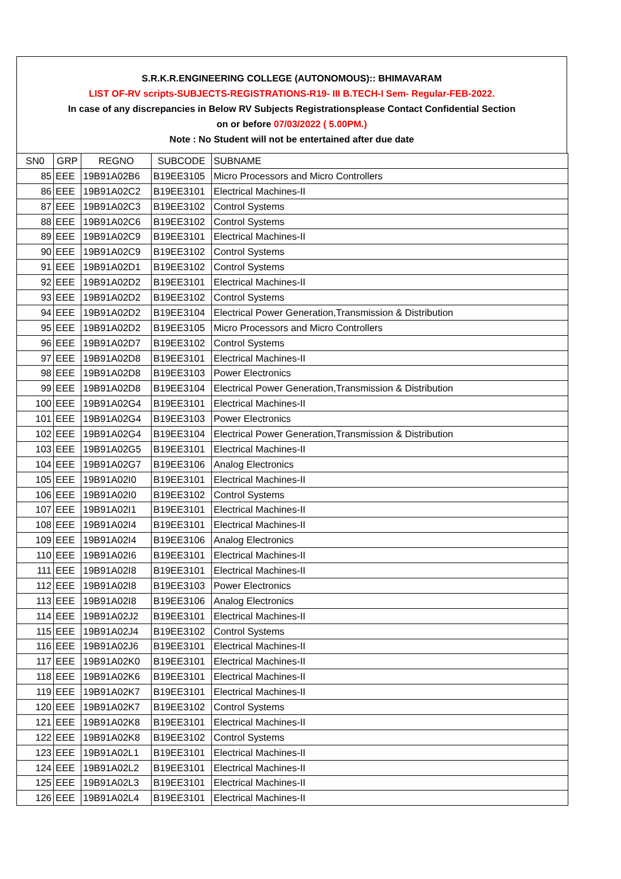S.R.K.R.ENGINEERING COLLEGE (AUTONOMOUS):: BHIMAVARAM
LIST OF-RV scripts-SUBJECTS-REGISTRATIONS-R19- III B.TECH-I Sem- Regular-FEB-2022.
In case of any discrepancies in Below RV Subjects Registrationsplease Contact Confidential Section
on or before 07/03/2022 ( 5.00PM.)
Note : No Student will not be entertained after due date
| SN0 | GRP | REGNO | SUBCODE | SUBNAME |
| 85 | EEE | 19B91A02B6 | B19EE3105 | Micro Processors and Micro Controllers |
| 86 | EEE | 19B91A02C2 | B19EE3101 | Electrical Machines-II |
| 87 | EEE | 19B91A02C3 | B19EE3102 | Control Systems |
| 88 | EEE | 19B91A02C6 | B19EE3102 | Control Systems |
| 89 | EEE | 19B91A02C9 | B19EE3101 | Electrical Machines-II |
| 90 | EEE | 19B91A02C9 | B19EE3102 | Control Systems |
| 91 | EEE | 19B91A02D1 | B19EE3102 | Control Systems |
| 92 | EEE | 19B91A02D2 | B19EE3101 | Electrical Machines-II |
| 93 | EEE | 19B91A02D2 | B19EE3102 | Control Systems |
| 94 | EEE | 19B91A02D2 | B19EE3104 | Electrical Power Generation,Transmission & Distribution |
| 95 | EEE | 19B91A02D2 | B19EE3105 | Micro Processors and Micro Controllers |
| 96 | EEE | 19B91A02D7 | B19EE3102 | Control Systems |
| 97 | EEE | 19B91A02D8 | B19EE3101 | Electrical Machines-II |
| 98 | EEE | 19B91A02D8 | B19EE3103 | Power Electronics |
| 99 | EEE | 19B91A02D8 | B19EE3104 | Electrical Power Generation,Transmission & Distribution |
| 100 | EEE | 19B91A02G4 | B19EE3101 | Electrical Machines-II |
| 101 | EEE | 19B91A02G4 | B19EE3103 | Power Electronics |
| 102 | EEE | 19B91A02G4 | B19EE3104 | Electrical Power Generation,Transmission & Distribution |
| 103 | EEE | 19B91A02G5 | B19EE3101 | Electrical Machines-II |
| 104 | EEE | 19B91A02G7 | B19EE3106 | Analog Electronics |
| 105 | EEE | 19B91A02I0 | B19EE3101 | Electrical Machines-II |
| 106 | EEE | 19B91A02I0 | B19EE3102 | Control Systems |
| 107 | EEE | 19B91A02I1 | B19EE3101 | Electrical Machines-II |
| 108 | EEE | 19B91A02I4 | B19EE3101 | Electrical Machines-II |
| 109 | EEE | 19B91A02I4 | B19EE3106 | Analog Electronics |
| 110 | EEE | 19B91A02I6 | B19EE3101 | Electrical Machines-II |
| 111 | EEE | 19B91A02I8 | B19EE3101 | Electrical Machines-II |
| 112 | EEE | 19B91A02I8 | B19EE3103 | Power Electronics |
| 113 | EEE | 19B91A02I8 | B19EE3106 | Analog Electronics |
| 114 | EEE | 19B91A02J2 | B19EE3101 | Electrical Machines-II |
| 115 | EEE | 19B91A02J4 | B19EE3102 | Control Systems |
| 116 | EEE | 19B91A02J6 | B19EE3101 | Electrical Machines-II |
| 117 | EEE | 19B91A02K0 | B19EE3101 | Electrical Machines-II |
| 118 | EEE | 19B91A02K6 | B19EE3101 | Electrical Machines-II |
| 119 | EEE | 19B91A02K7 | B19EE3101 | Electrical Machines-II |
| 120 | EEE | 19B91A02K7 | B19EE3102 | Control Systems |
| 121 | EEE | 19B91A02K8 | B19EE3101 | Electrical Machines-II |
| 122 | EEE | 19B91A02K8 | B19EE3102 | Control Systems |
| 123 | EEE | 19B91A02L1 | B19EE3101 | Electrical Machines-II |
| 124 | EEE | 19B91A02L2 | B19EE3101 | Electrical Machines-II |
| 125 | EEE | 19B91A02L3 | B19EE3101 | Electrical Machines-II |
| 126 | EEE | 19B91A02L4 | B19EE3101 | Electrical Machines-II |